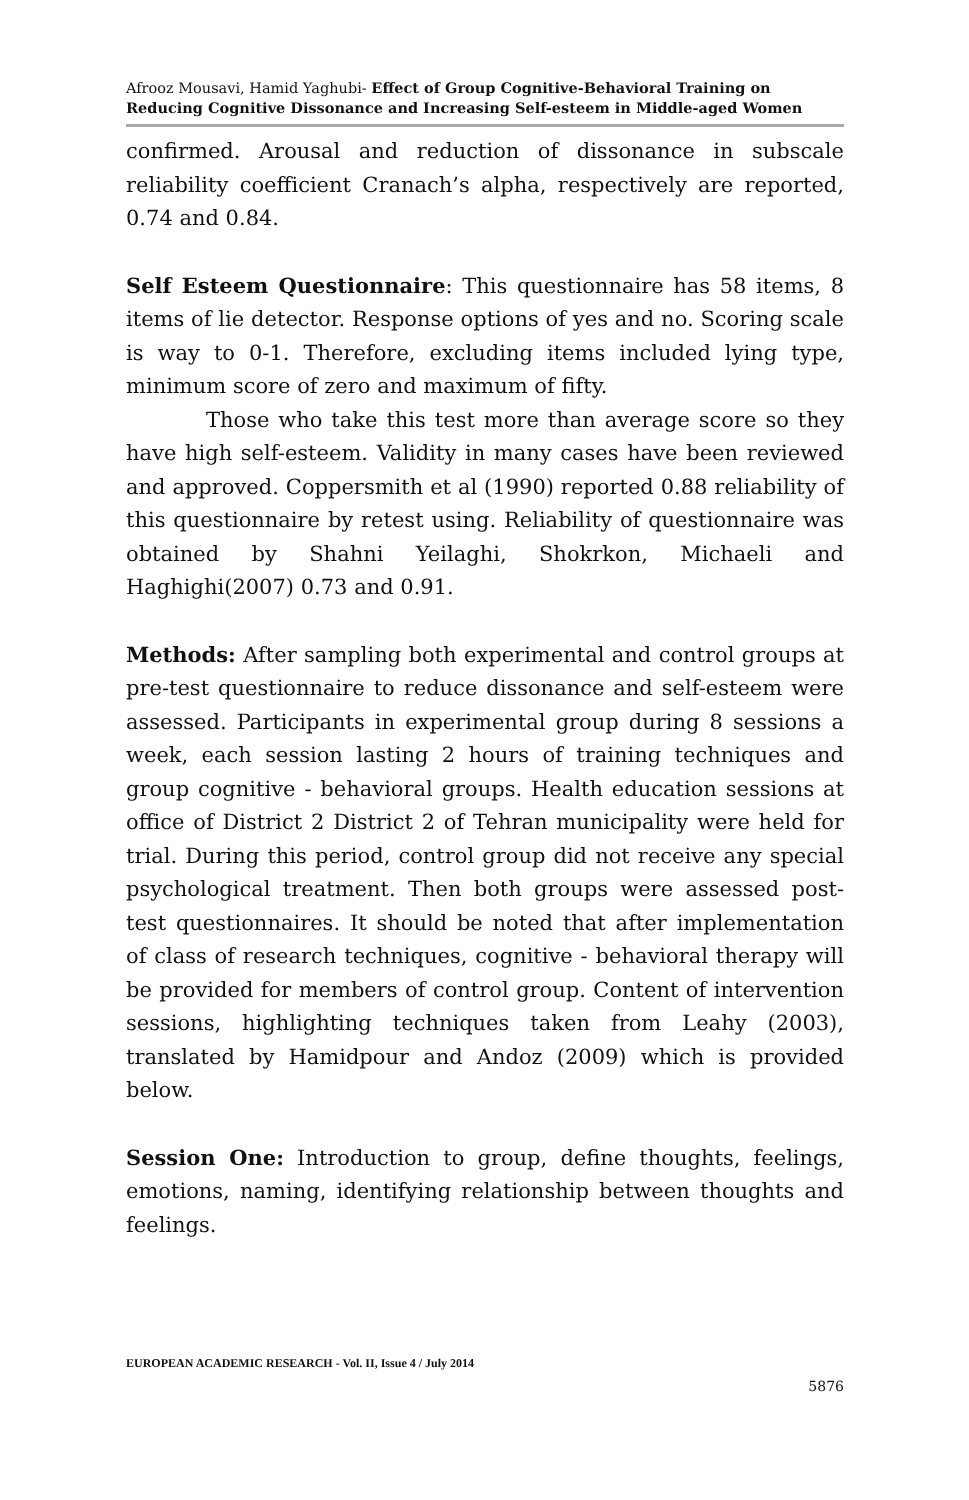Afrooz Mousavi, Hamid Yaghubi- Effect of Group Cognitive-Behavioral Training on Reducing Cognitive Dissonance and Increasing Self-esteem in Middle-aged Women
confirmed. Arousal and reduction of dissonance in subscale reliability coefficient Cranach’s alpha, respectively are reported, 0.74 and 0.84.
Self Esteem Questionnaire: This questionnaire has 58 items, 8 items of lie detector. Response options of yes and no. Scoring scale is way to 0-1. Therefore, excluding items included lying type, minimum score of zero and maximum of fifty.
Those who take this test more than average score so they have high self-esteem. Validity in many cases have been reviewed and approved. Coppersmith et al (1990) reported 0.88 reliability of this questionnaire by retest using. Reliability of questionnaire was obtained by Shahni Yeilaghi, Shokrkon, Michaeli and Haghighi(2007) 0.73 and 0.91.
Methods: After sampling both experimental and control groups at pre-test questionnaire to reduce dissonance and self-esteem were assessed. Participants in experimental group during 8 sessions a week, each session lasting 2 hours of training techniques and group cognitive - behavioral groups. Health education sessions at office of District 2 District 2 of Tehran municipality were held for trial. During this period, control group did not receive any special psychological treatment. Then both groups were assessed post-test questionnaires. It should be noted that after implementation of class of research techniques, cognitive - behavioral therapy will be provided for members of control group. Content of intervention sessions, highlighting techniques taken from Leahy (2003), translated by Hamidpour and Andoz (2009) which is provided below.
Session One: Introduction to group, define thoughts, feelings, emotions, naming, identifying relationship between thoughts and feelings.
EUROPEAN ACADEMIC RESEARCH - Vol. II, Issue 4 / July 2014
5876